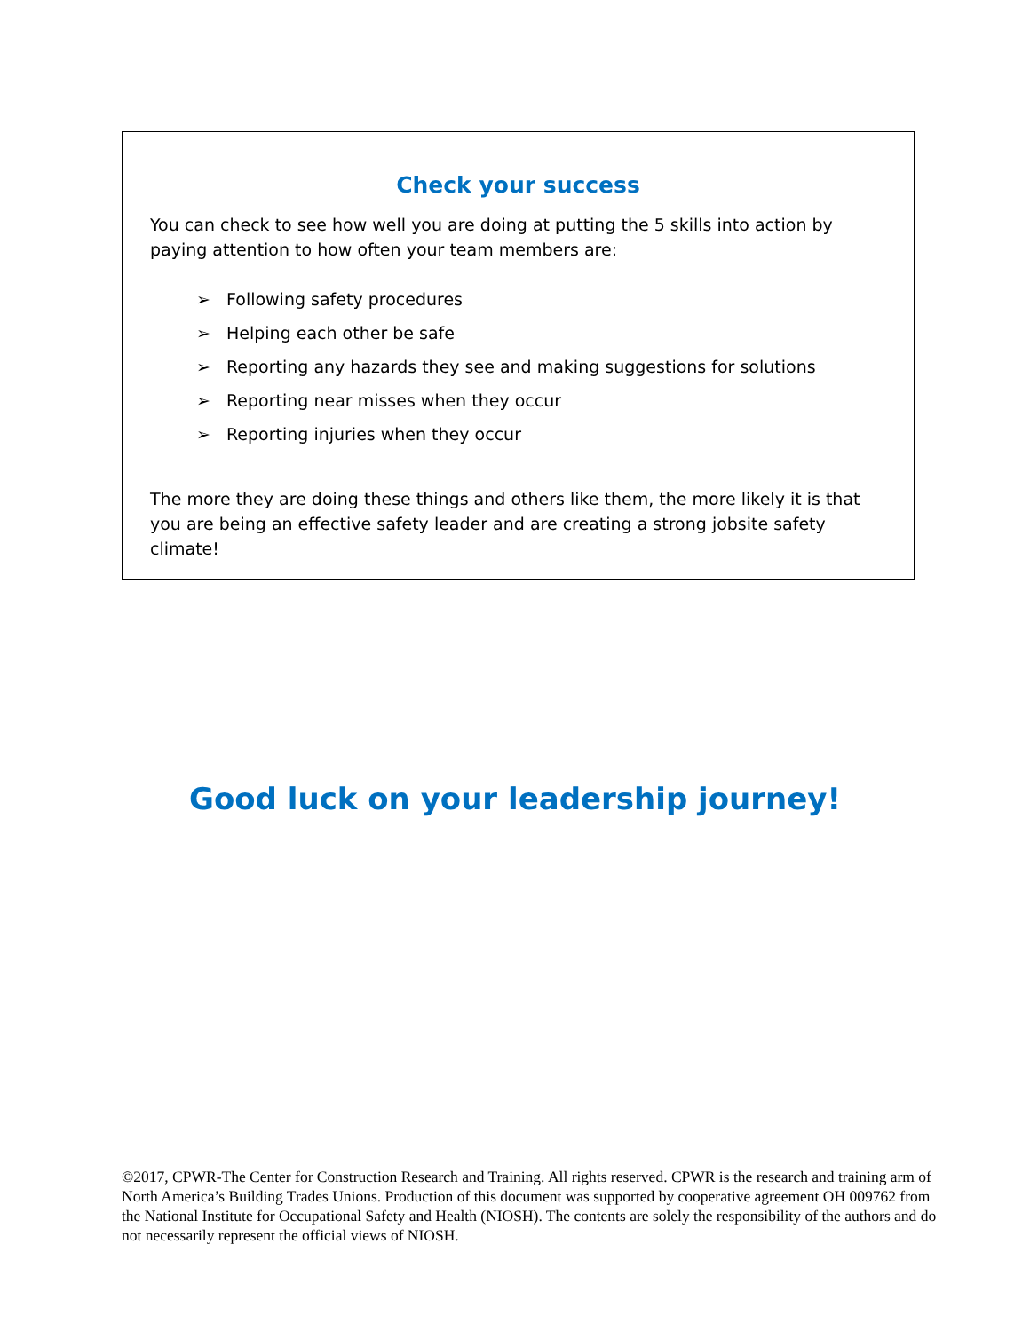Check your success
You can check to see how well you are doing at putting the 5 skills into action by paying attention to how often your team members are:
➢ Following safety procedures
➢ Helping each other be safe
➢ Reporting any hazards they see and making suggestions for solutions
➢ Reporting near misses when they occur
➢ Reporting injuries when they occur
The more they are doing these things and others like them, the more likely it is that you are being an effective safety leader and are creating a strong jobsite safety climate!
Good luck on your leadership journey!
©2017, CPWR-The Center for Construction Research and Training. All rights reserved. CPWR is the research and training arm of North America’s Building Trades Unions. Production of this document was supported by cooperative agreement OH 009762 from the National Institute for Occupational Safety and Health (NIOSH). The contents are solely the responsibility of the authors and do not necessarily represent the official views of NIOSH.